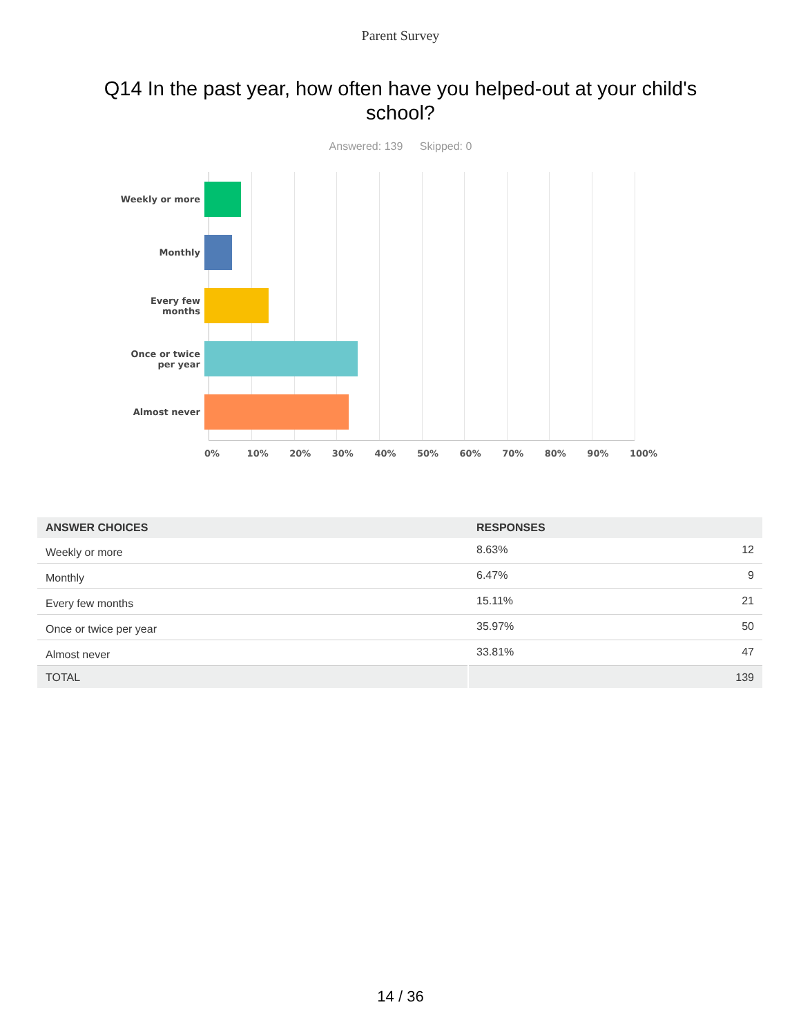Parent Survey
Q14 In the past year, how often have you helped-out at your child's school?
Answered: 139 Skipped: 0
Weekly or more
Monthly
Every few
months
Once or twice
per year
Almost never
0% 10% 20% 30% 40% 50% 60% 70% 80% 90% 100%
| ANSWER CHOICES | RESPONSES | |
| --- | --- | --- |
| Weekly or more | 8.63% | 12 |
| Monthly | 6.47% | 9 |
| Every few months | 15.11% | 21 |
| Once or twice per year | 35.97% | 50 |
| Almost never | 33.81% | 47 |
| TOTAL | | 139 |
14 / 36